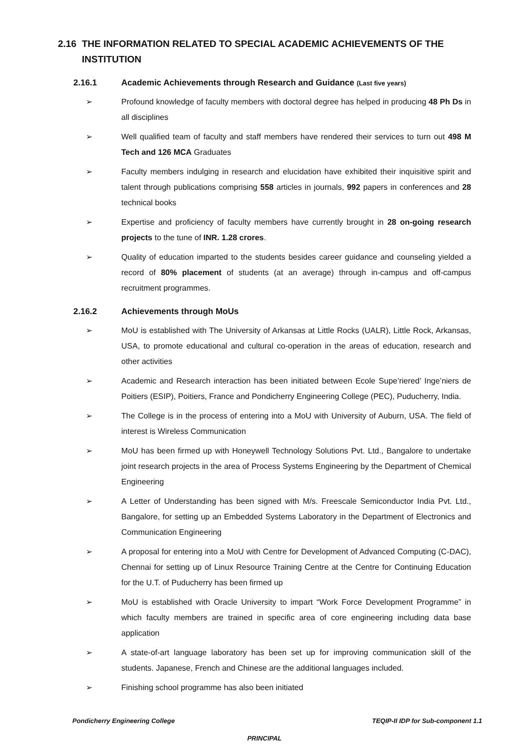2.16 THE INFORMATION RELATED TO SPECIAL ACADEMIC ACHIEVEMENTS OF THE INSTITUTION
2.16.1 Academic Achievements through Research and Guidance (Last five years)
➢ Profound knowledge of faculty members with doctoral degree has helped in producing 48 Ph Ds in all disciplines
➢ Well qualified team of faculty and staff members have rendered their services to turn out 498 M Tech and 126 MCA Graduates
➢ Faculty members indulging in research and elucidation have exhibited their inquisitive spirit and talent through publications comprising 558 articles in journals, 992 papers in conferences and 28 technical books
➢ Expertise and proficiency of faculty members have currently brought in 28 on-going research projects to the tune of INR. 1.28 crores.
➢ Quality of education imparted to the students besides career guidance and counseling yielded a record of 80% placement of students (at an average) through in-campus and off-campus recruitment programmes.
2.16.2 Achievements through MoUs
➢ MoU is established with The University of Arkansas at Little Rocks (UALR), Little Rock, Arkansas, USA, to promote educational and cultural co-operation in the areas of education, research and other activities
➢ Academic and Research interaction has been initiated between Ecole Supe’riered’ Inge’niers de Poitiers (ESIP), Poitiers, France and Pondicherry Engineering College (PEC), Puducherry, India.
➢ The College is in the process of entering into a MoU with University of Auburn, USA. The field of interest is Wireless Communication
➢ MoU has been firmed up with Honeywell Technology Solutions Pvt. Ltd., Bangalore to undertake joint research projects in the area of Process Systems Engineering by the Department of Chemical Engineering
➢ A Letter of Understanding has been signed with M/s. Freescale Semiconductor India Pvt. Ltd., Bangalore, for setting up an Embedded Systems Laboratory in the Department of Electronics and Communication Engineering
➢ A proposal for entering into a MoU with Centre for Development of Advanced Computing (C-DAC), Chennai for setting up of Linux Resource Training Centre at the Centre for Continuing Education for the U.T. of Puducherry has been firmed up
➢ MoU is established with Oracle University to impart “Work Force Development Programme” in which faculty members are trained in specific area of core engineering including data base application
➢ A state-of-art language laboratory has been set up for improving communication skill of the students. Japanese, French and Chinese are the additional languages included.
➢ Finishing school programme has also been initiated
Pondicherry Engineering College TEQIP-II IDP for Sub-component 1.1
PRINCIPAL